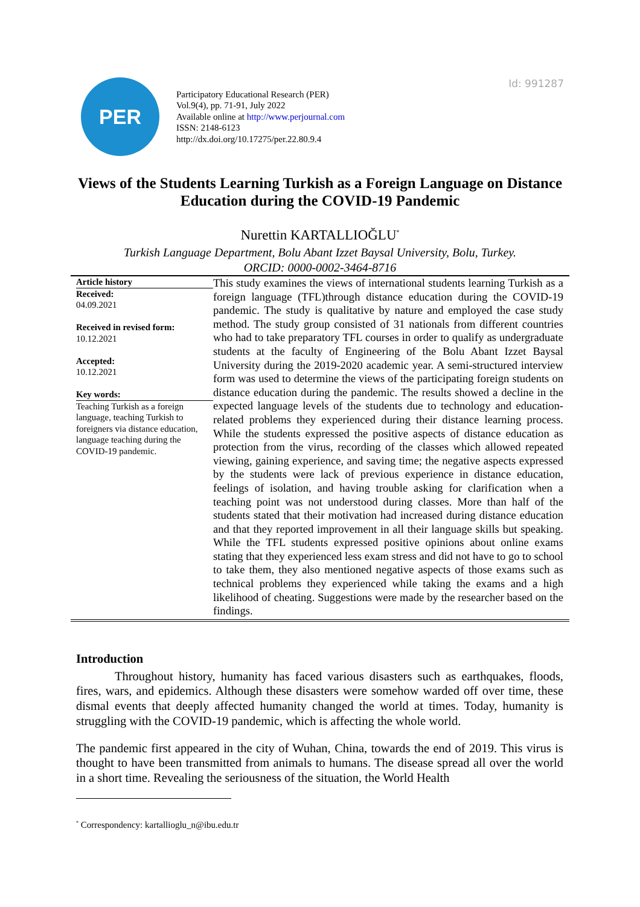Id: 991287
PER
Participatory Educational Research (PER)
Vol.9(4), pp. 71-91, July 2022
Available online at http://www.perjournal.com
ISSN: 2148-6123
http://dx.doi.org/10.17275/per.22.80.9.4
Views of the Students Learning Turkish as a Foreign Language on Distance Education during the COVID-19 Pandemic
Nurettin KARTALLIOĞLU<sup>*</sup>
Turkish Language Department, Bolu Abant Izzet Baysal University, Bolu, Turkey.
ORCID: 0000-0002-3464-8716
Article history
Received:
04.09.2021
Received in revised form:
10.12.2021
Accepted:
10.12.2021
Key words:
Teaching Turkish as a foreign language, teaching Turkish to foreigners via distance education, language teaching during the COVID-19 pandemic.
This study examines the views of international students learning Turkish as a foreign language (TFL)through distance education during the COVID-19 pandemic. The study is qualitative by nature and employed the case study method. The study group consisted of 31 nationals from different countries who had to take preparatory TFL courses in order to qualify as undergraduate students at the faculty of Engineering of the Bolu Abant Izzet Baysal University during the 2019-2020 academic year. A semi-structured interview form was used to determine the views of the participating foreign students on distance education during the pandemic. The results showed a decline in the expected language levels of the students due to technology and education-related problems they experienced during their distance learning process. While the students expressed the positive aspects of distance education as protection from the virus, recording of the classes which allowed repeated viewing, gaining experience, and saving time; the negative aspects expressed by the students were lack of previous experience in distance education, feelings of isolation, and having trouble asking for clarification when a teaching point was not understood during classes. More than half of the students stated that their motivation had increased during distance education and that they reported improvement in all their language skills but speaking. While the TFL students expressed positive opinions about online exams stating that they experienced less exam stress and did not have to go to school to take them, they also mentioned negative aspects of those exams such as technical problems they experienced while taking the exams and a high likelihood of cheating. Suggestions were made by the researcher based on the findings.
Introduction
Throughout history, humanity has faced various disasters such as earthquakes, floods, fires, wars, and epidemics. Although these disasters were somehow warded off over time, these dismal events that deeply affected humanity changed the world at times. Today, humanity is struggling with the COVID-19 pandemic, which is affecting the whole world.
The pandemic first appeared in the city of Wuhan, China, towards the end of 2019. This virus is thought to have been transmitted from animals to humans. The disease spread all over the world in a short time. Revealing the seriousness of the situation, the World Health
<sup>*</sup> Correspondency: kartallioglu_n@ibu.edu.tr